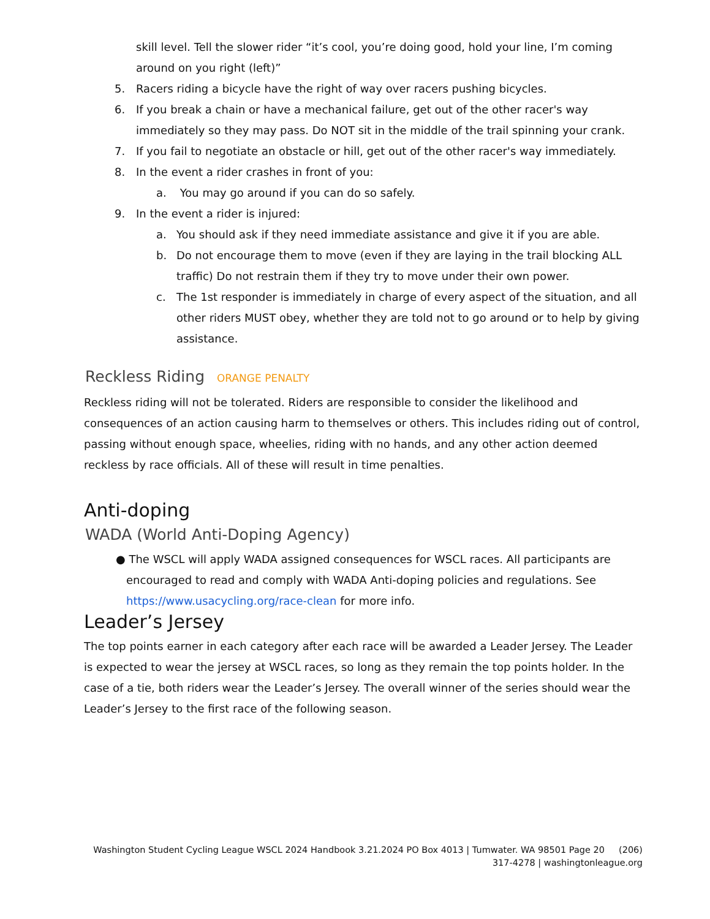skill level. Tell the slower rider “it’s cool, you’re doing good, hold your line, I’m coming around on you right (left)”
5. Racers riding a bicycle have the right of way over racers pushing bicycles.
6. If you break a chain or have a mechanical failure, get out of the other racer's way immediately so they may pass. Do NOT sit in the middle of the trail spinning your crank.
7. If you fail to negotiate an obstacle or hill, get out of the other racer's way immediately.
8. In the event a rider crashes in front of you:
a. You may go around if you can do so safely.
9. In the event a rider is injured:
a. You should ask if they need immediate assistance and give it if you are able.
b. Do not encourage them to move (even if they are laying in the trail blocking ALL traffic) Do not restrain them if they try to move under their own power.
c. The 1st responder is immediately in charge of every aspect of the situation, and all other riders MUST obey, whether they are told not to go around or to help by giving assistance.
Reckless Riding ORANGE PENALTY
Reckless riding will not be tolerated. Riders are responsible to consider the likelihood and consequences of an action causing harm to themselves or others. This includes riding out of control, passing without enough space, wheelies, riding with no hands, and any other action deemed reckless by race officials. All of these will result in time penalties.
Anti-doping
WADA (World Anti-Doping Agency)
● The WSCL will apply WADA assigned consequences for WSCL races. All participants are encouraged to read and comply with WADA Anti-doping policies and regulations. See https://www.usacycling.org/race-clean for more info.
Leader’s Jersey
The top points earner in each category after each race will be awarded a Leader Jersey. The Leader is expected to wear the jersey at WSCL races, so long as they remain the top points holder. In the case of a tie, both riders wear the Leader’s Jersey. The overall winner of the series should wear the Leader’s Jersey to the first race of the following season.
Washington Student Cycling League WSCL 2024 Handbook 3.21.2024 PO Box 4013 | Tumwater. WA 98501 Page 20 (206) 317-4278 | washingtonleague.org